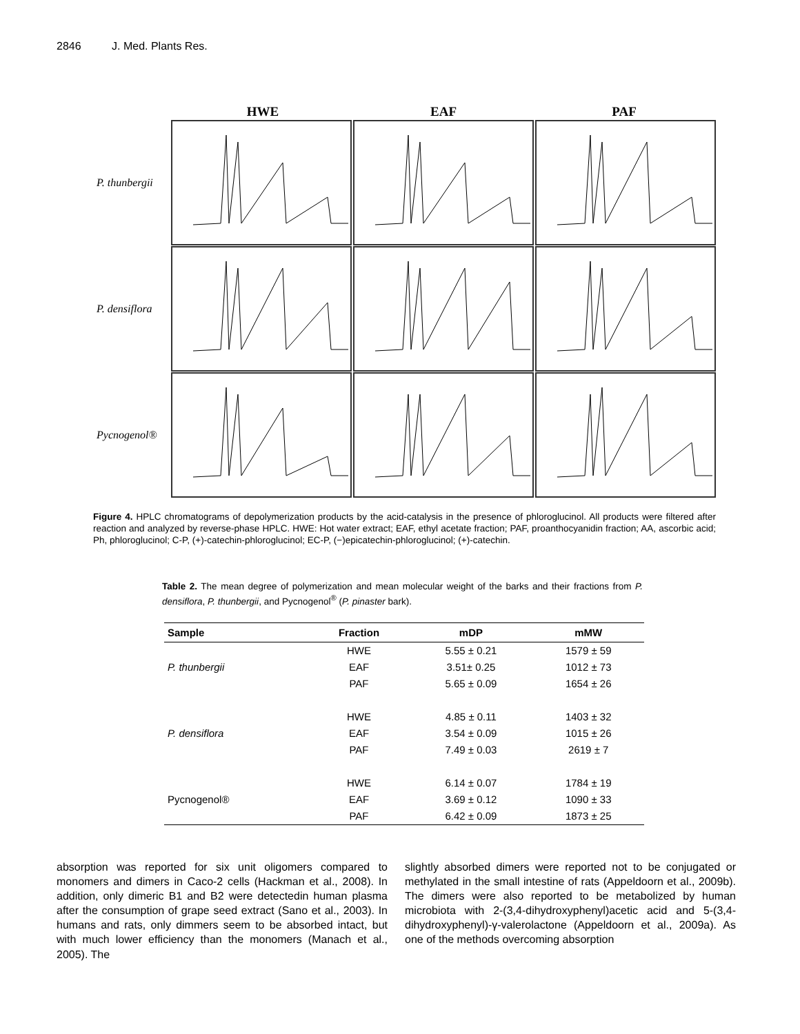2846 J. Med. Plants Res.
HWE EAF PAF
P. thunbergii
P. densiflora
Pycnogenol®
Figure 4. HPLC chromatograms of depolymerization products by the acid-catalysis in the presence of phloroglucinol. All products were filtered after reaction and analyzed by reverse-phase HPLC. HWE: Hot water extract; EAF, ethyl acetate fraction; PAF, proanthocyanidin fraction; AA, ascorbic acid; Ph, phloroglucinol; C-P, (+)-catechin-phloroglucinol; EC-P, (−)epicatechin-phloroglucinol; (+)-catechin.
Table 2. The mean degree of polymerization and mean molecular weight of the barks and their fractions from P. densiflora, P. thunbergii, and Pycnogenol<sup>®</sup> (P. pinaster bark).
| Sample | Fraction | mDP | mMW |
| --- | --- | --- | --- |
| | HWE | 5.55 ± 0.21 | 1579 ± 59 |
| P. thunbergii | EAF | 3.51± 0.25 | 1012 ± 73 |
| | PAF | 5.65 ± 0.09 | 1654 ± 26 |
| | HWE | 4.85 ± 0.11 | 1403 ± 32 |
| P. densiflora | EAF | 3.54 ± 0.09 | 1015 ± 26 |
| | PAF | 7.49 ± 0.03 | 2619 ± 7 |
| | HWE | 6.14 ± 0.07 | 1784 ± 19 |
| Pycnogenol® | EAF | 3.69 ± 0.12 | 1090 ± 33 |
| | PAF | 6.42 ± 0.09 | 1873 ± 25 |
absorption was reported for six unit oligomers compared to monomers and dimers in Caco-2 cells (Hackman et al., 2008). In addition, only dimeric B1 and B2 were detectedin human plasma after the consumption of grape seed extract (Sano et al., 2003). In humans and rats, only dimmers seem to be absorbed intact, but with much lower efficiency than the monomers (Manach et al., 2005). The
slightly absorbed dimers were reported not to be conjugated or methylated in the small intestine of rats (Appeldoorn et al., 2009b). The dimers were also reported to be metabolized by human microbiota with 2-(3,4-dihydroxyphenyl)acetic acid and 5-(3,4-dihydroxyphenyl)-γ-valerolactone (Appeldoorn et al., 2009a). As one of the methods overcoming absorption